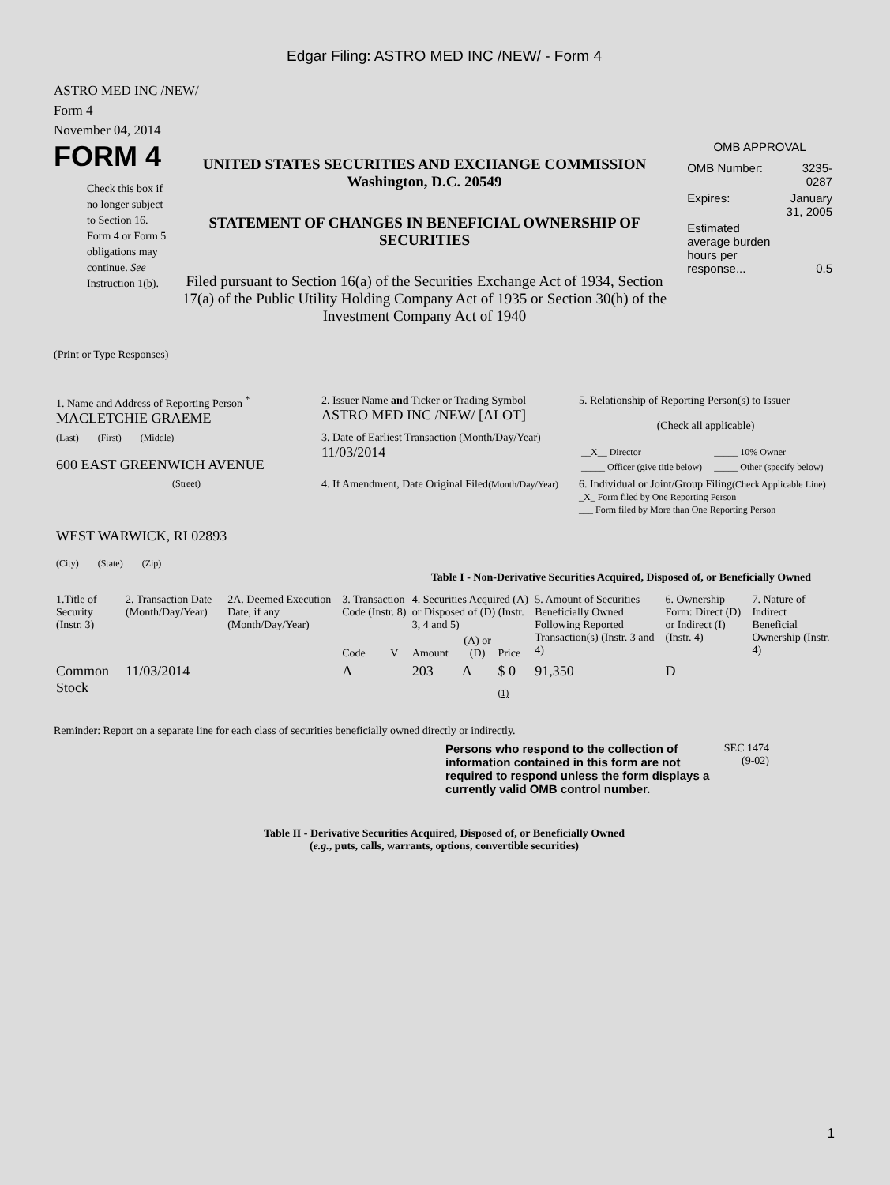Edgar Filing: ASTRO MED INC /NEW/ - Form 4
ASTRO MED INC /NEW/
Form 4
November 04, 2014
FORM 4
Check this box if no longer subject to Section 16. Form 4 or Form 5 obligations may continue. See Instruction 1(b).
UNITED STATES SECURITIES AND EXCHANGE COMMISSION
Washington, D.C. 20549
STATEMENT OF CHANGES IN BENEFICIAL OWNERSHIP OF SECURITIES
Filed pursuant to Section 16(a) of the Securities Exchange Act of 1934, Section 17(a) of the Public Utility Holding Company Act of 1935 or Section 30(h) of the Investment Company Act of 1940
OMB APPROVAL
| OMB Number: | 3235-0287 |
| Expires: | January 31, 2005 |
| Estimated average burden hours per response... | 0.5 |
(Print or Type Responses)
| 1. Name and Address of Reporting Person <sup>*</sup> MACLETCHIE GRAEME | 2. Issuer Name and Ticker or Trading Symbol ASTRO MED INC /NEW/ [ALOT] | 5. Relationship of Reporting Person(s) to Issuer (Check all applicable) / __X__ Director / _____ 10% Owner / / _____ Officer (give title below) / _____ Other (specify below) / |
| (Last) (First) (Middle) 600 EAST GREENWICH AVENUE | 3. Date of Earliest Transaction (Month/Day/Year) 11/03/2014 | |
| (Street) WEST WARWICK, RI 02893 (City) (State) (Zip) | 4. If Amendment, Date Original Filed (Month/Day/Year) | 6. Individual or Joint/Group Filing (Check Applicable Line) _X_ Form filed by One Reporting Person ___ Form filed by More than One Reporting Person |
Table I - Non-Derivative Securities Acquired, Disposed of, or Beneficially Owned
| 1.Title of Security (Instr. 3) | 2. Transaction Date (Month/Day/Year) | 2A. Deemed Execution Date, if any (Month/Day/Year) | 3. Transaction Code (Instr. 8) | | 4. Securities Acquired (A) or Disposed of (D) (Instr. 3, 4 and 5) | | | 5. Amount of Securities Beneficially Owned Following Reported Transaction(s) (Instr. 3 and 4) | 6. Ownership Form: Direct (D) or Indirect (I) (Instr. 4) | 7. Nature of Indirect Beneficial Ownership (Instr. 4) |
| --- | --- | --- | --- | --- | --- | --- | --- | --- | --- | --- |
| | | | Code | V | Amount | (A) or (D) | Price | | | |
| Common Stock | 11/03/2014 | | A | | 203 | A | $ 0 <sub>(1)</sub> | 91,350 | D | |
Reminder: Report on a separate line for each class of securities beneficially owned directly or indirectly.
Persons who respond to the collection of information contained in this form are not required to respond unless the form displays a currently valid OMB control number.
SEC 1474
(9-02)
Table II - Derivative Securities Acquired, Disposed of, or Beneficially Owned
(e.g., puts, calls, warrants, options, convertible securities)
1